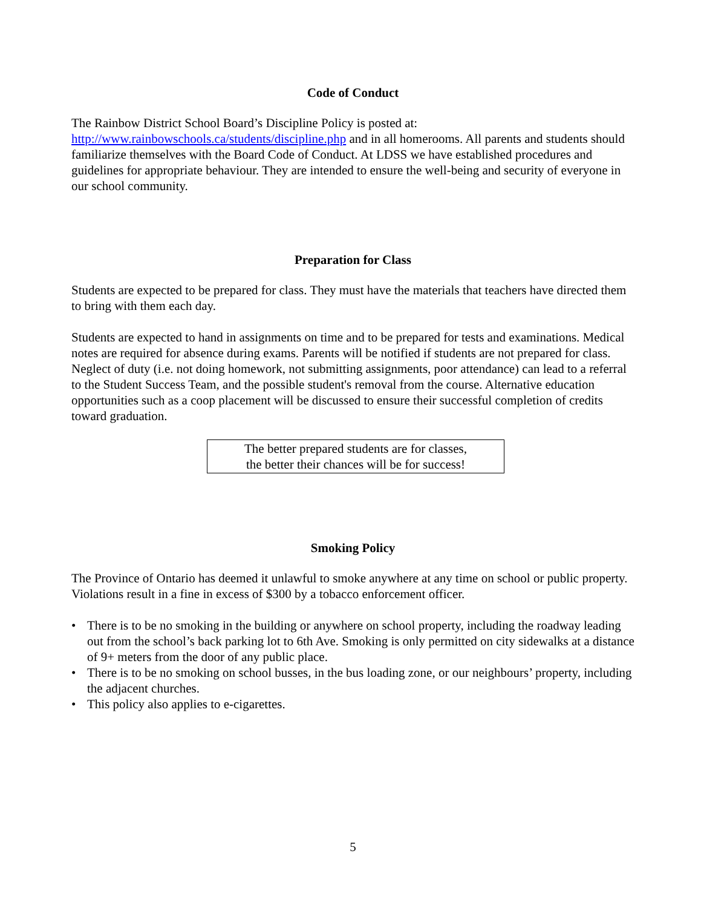Code of Conduct
The Rainbow District School Board’s Discipline Policy is posted at:
http://www.rainbowschools.ca/students/discipline.php and in all homerooms. All parents and students should familiarize themselves with the Board Code of Conduct. At LDSS we have established procedures and guidelines for appropriate behaviour. They are intended to ensure the well-being and security of everyone in our school community.
Preparation for Class
Students are expected to be prepared for class. They must have the materials that teachers have directed them to bring with them each day.
Students are expected to hand in assignments on time and to be prepared for tests and examinations. Medical notes are required for absence during exams. Parents will be notified if students are not prepared for class. Neglect of duty (i.e. not doing homework, not submitting assignments, poor attendance) can lead to a referral to the Student Success Team, and the possible student's removal from the course. Alternative education opportunities such as a coop placement will be discussed to ensure their successful completion of credits toward graduation.
The better prepared students are for classes,
the better their chances will be for success!
Smoking Policy
The Province of Ontario has deemed it unlawful to smoke anywhere at any time on school or public property. Violations result in a fine in excess of $300 by a tobacco enforcement officer.
• There is to be no smoking in the building or anywhere on school property, including the roadway leading out from the school’s back parking lot to 6th Ave. Smoking is only permitted on city sidewalks at a distance of 9+ meters from the door of any public place.
• There is to be no smoking on school busses, in the bus loading zone, or our neighbours’ property, including the adjacent churches.
• This policy also applies to e-cigarettes.
5